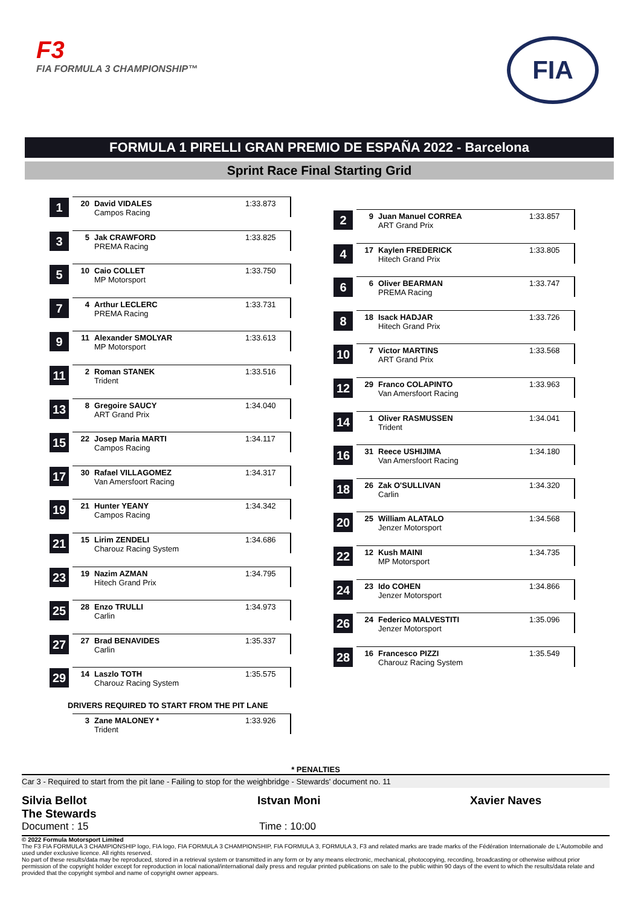F3
FIA FORMULA 3 CHAMPIONSHIP™
FIA
FORMULA 1 PIRELLI GRAN PREMIO DE ESPAÑA 2022 - Barcelona
Sprint Race Final Starting Grid
1
20 David VIDALES
Campos Racing
1:33.873
3
5 Jak CRAWFORD
PREMA Racing
1:33.825
5
10 Caio COLLET
MP Motorsport
1:33.750
7
4 Arthur LECLERC
PREMA Racing
1:33.731
9
11 Alexander SMOLYAR
MP Motorsport
1:33.613
11
2 Roman STANEK
Trident
1:33.516
13
8 Gregoire SAUCY
ART Grand Prix
1:34.040
15
22 Josep Maria MARTI
Campos Racing
1:34.117
17
30 Rafael VILLAGOMEZ
Van Amersfoort Racing
1:34.317
19
21 Hunter YEANY
Campos Racing
1:34.342
21
15 Lirim ZENDELI
Charouz Racing System
1:34.686
23
19 Nazim AZMAN
Hitech Grand Prix
1:34.795
25
28 Enzo TRULLI
Carlin
1:34.973
27
27 Brad BENAVIDES
Carlin
1:35.337
29
14 Laszlo TOTH
Charouz Racing System
1:35.575
DRIVERS REQUIRED TO START FROM THE PIT LANE
3 Zane MALONEY *
Trident
1:33.926
2
9 Juan Manuel CORREA
ART Grand Prix
1:33.857
4
17 Kaylen FREDERICK
Hitech Grand Prix
1:33.805
6
6 Oliver BEARMAN
PREMA Racing
1:33.747
8
18 Isack HADJAR
Hitech Grand Prix
1:33.726
10
7 Victor MARTINS
ART Grand Prix
1:33.568
12
29 Franco COLAPINTO
Van Amersfoort Racing
1:33.963
14
1 Oliver RASMUSSEN
Trident
1:34.041
16
31 Reece USHIJIMA
Van Amersfoort Racing
1:34.180
18
26 Zak O'SULLIVAN
Carlin
1:34.320
20
25 William ALATALO
Jenzer Motorsport
1:34.568
22
12 Kush MAINI
MP Motorsport
1:34.735
24
23 Ido COHEN
Jenzer Motorsport
1:34.866
26
24 Federico MALVESTITI
Jenzer Motorsport
1:35.096
28
16 Francesco PIZZI
Charouz Racing System
1:35.549
* PENALTIES
Car 3 - Required to start from the pit lane - Failing to stop for the weighbridge - Stewards' document no. 11
Silvia Bellot
The Stewards
Istvan Moni Xavier Naves
Document : 15 Time : 10:00
© 2022 Formula Motorsport Limited
The F3 FIA FORMULA 3 CHAMPIONSHIP logo, FIA logo, FIA FORMULA 3 CHAMPIONSHIP, FIA FORMULA 3, FORMULA 3, F3 and related marks are trade marks of the Fédération Internationale de L'Automobile and used under exclusive licence. All rights reserved.
No part of these results/data may be reproduced, stored in a retrieval system or transmitted in any form or by any means electronic, mechanical, photocopying, recording, broadcasting or otherwise without prior permission of the copyright holder except for reproduction in local national/international daily press and regular printed publications on sale to the public within 90 days of the event to which the results/data relate and provided that the copyright symbol and name of copyright owner appears.